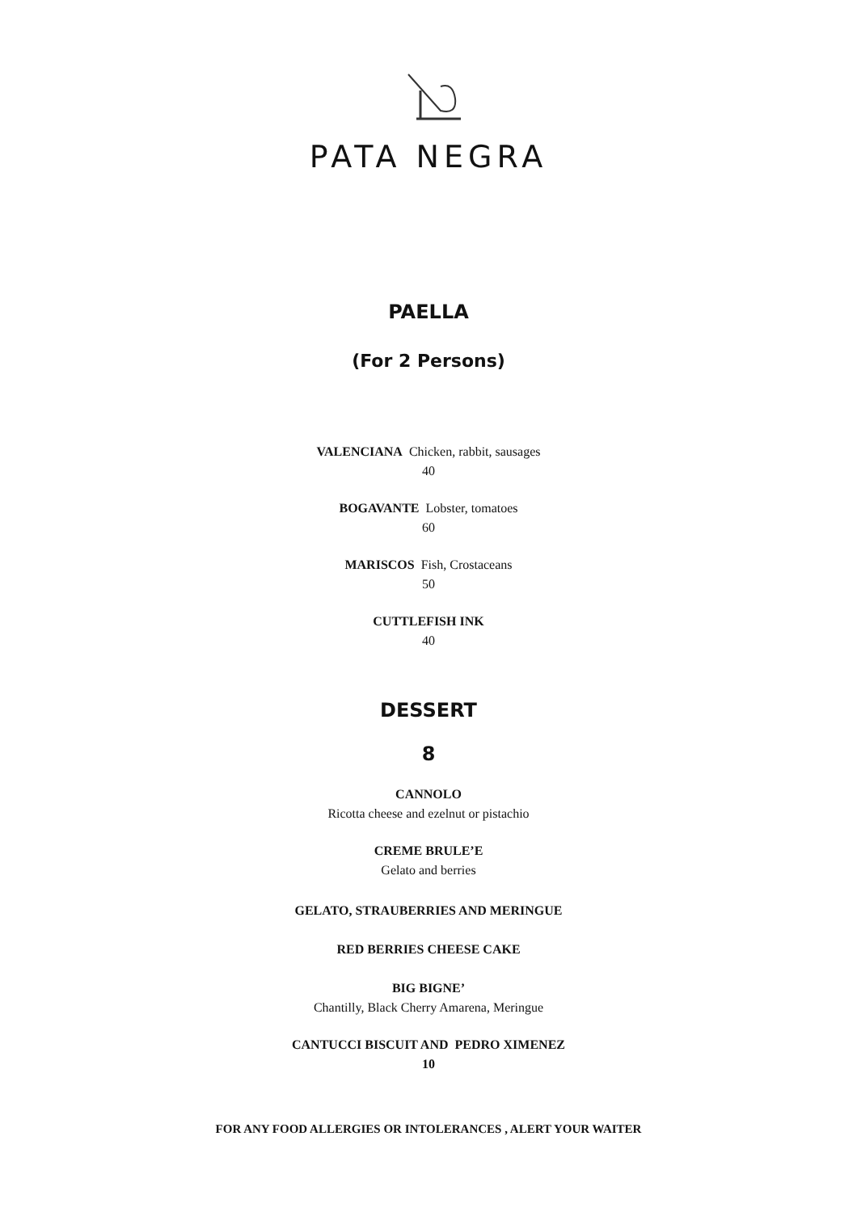PATA NEGRA
PAELLA
(For 2 Persons)
VALENCIANA Chicken, rabbit, sausages
40
BOGAVANTE Lobster, tomatoes
60
MARISCOS Fish, Crostaceans
50
CUTTLEFISH INK
40
DESSERT
8
CANNOLO
Ricotta cheese and ezelnut or pistachio
CREME BRULE’E
Gelato and berries
GELATO, STRAUBERRIES AND MERINGUE
RED BERRIES CHEESE CAKE
BIG BIGNE’
Chantilly, Black Cherry Amarena, Meringue
CANTUCCI BISCUIT AND PEDRO XIMENEZ
10
FOR ANY FOOD ALLERGIES OR INTOLERANCES , ALERT YOUR WAITER